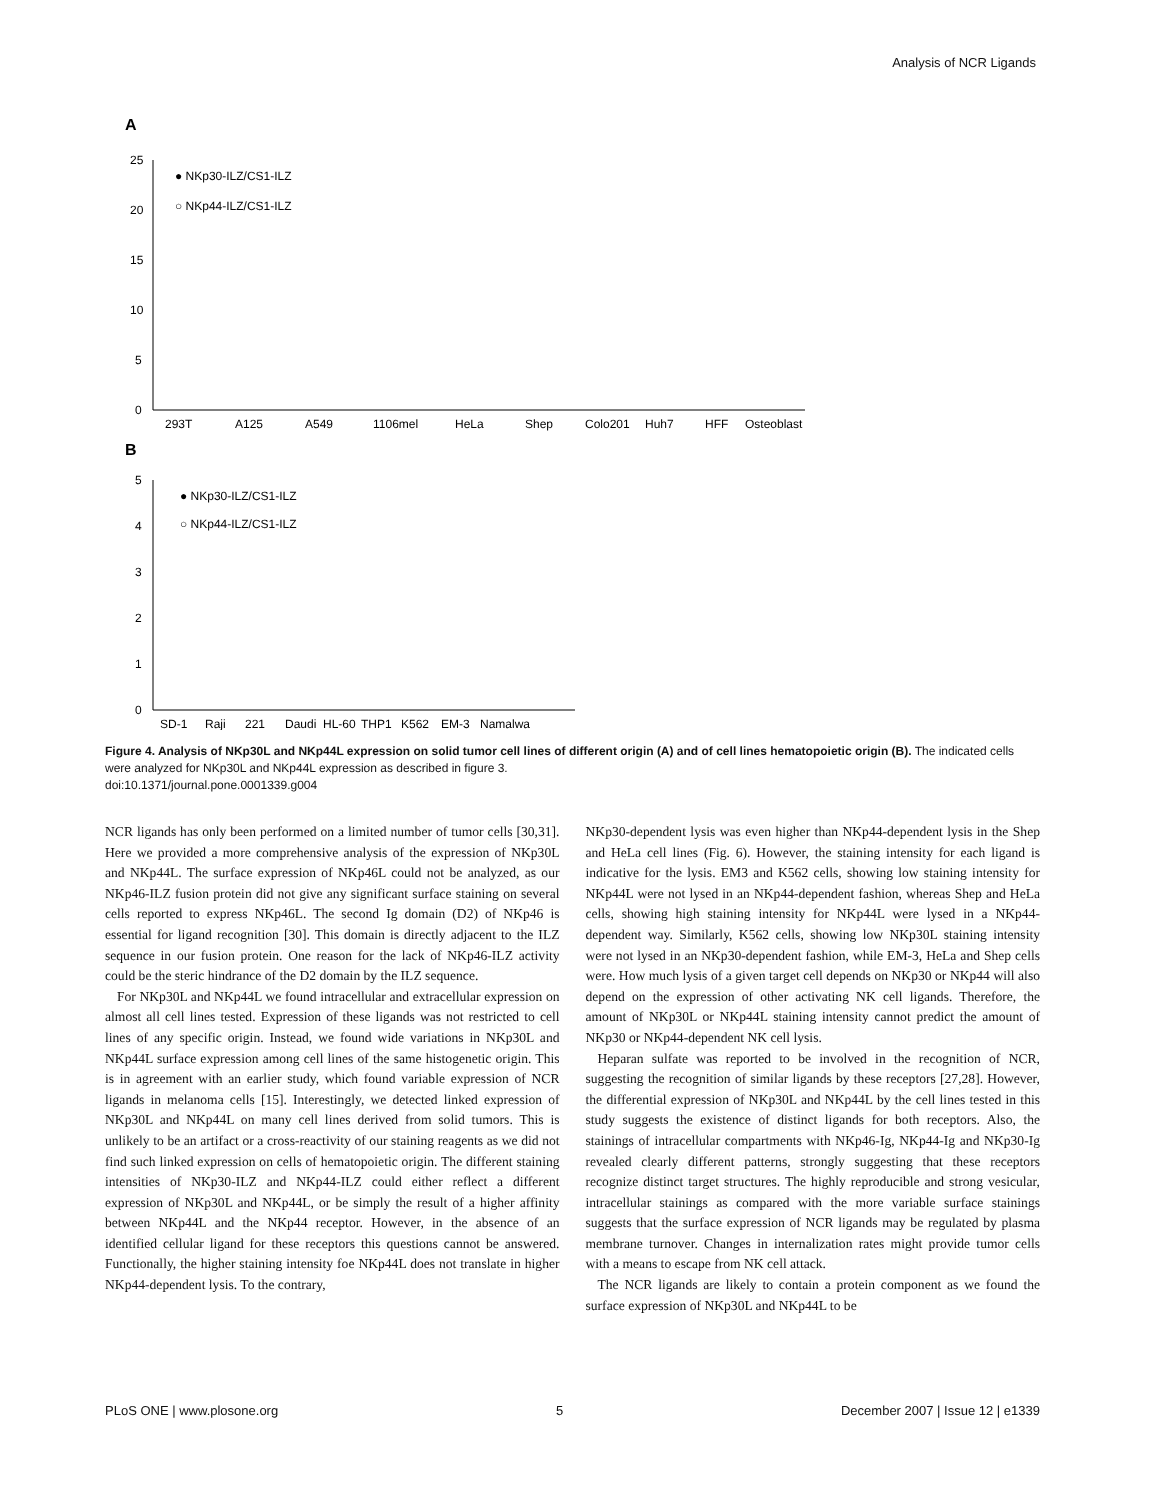Analysis of NCR Ligands
A
25
20
15
10
5
0
● NKp30-ILZ/CS1-ILZ
○ NKp44-ILZ/CS1-ILZ
293T
A125
A549
1106mel
HeLa
Shep
Colo201
Huh7
HFF
Osteoblast
B
5
4
3
2
1
0
● NKp30-ILZ/CS1-ILZ
○ NKp44-ILZ/CS1-ILZ
SD-1
Raji
221
Daudi
HL-60
THP1
K562
EM-3
Namalwa
Figure 4. Analysis of NKp30L and NKp44L expression on solid tumor cell lines of different origin (A) and of cell lines hematopoietic origin (B). The indicated cells were analyzed for NKp30L and NKp44L expression as described in figure 3.
doi:10.1371/journal.pone.0001339.g004
NCR ligands has only been performed on a limited number of tumor cells [30,31]. Here we provided a more comprehensive analysis of the expression of NKp30L and NKp44L. The surface expression of NKp46L could not be analyzed, as our NKp46-ILZ fusion protein did not give any significant surface staining on several cells reported to express NKp46L. The second Ig domain (D2) of NKp46 is essential for ligand recognition [30]. This domain is directly adjacent to the ILZ sequence in our fusion protein. One reason for the lack of NKp46-ILZ activity could be the steric hindrance of the D2 domain by the ILZ sequence.
For NKp30L and NKp44L we found intracellular and extracellular expression on almost all cell lines tested. Expression of these ligands was not restricted to cell lines of any specific origin. Instead, we found wide variations in NKp30L and NKp44L surface expression among cell lines of the same histogenetic origin. This is in agreement with an earlier study, which found variable expression of NCR ligands in melanoma cells [15]. Interestingly, we detected linked expression of NKp30L and NKp44L on many cell lines derived from solid tumors. This is unlikely to be an artifact or a cross-reactivity of our staining reagents as we did not find such linked expression on cells of hematopoietic origin. The different staining intensities of NKp30-ILZ and NKp44-ILZ could either reflect a different expression of NKp30L and NKp44L, or be simply the result of a higher affinity between NKp44L and the NKp44 receptor. However, in the absence of an identified cellular ligand for these receptors this questions cannot be answered. Functionally, the higher staining intensity foe NKp44L does not translate in higher NKp44-dependent lysis. To the contrary,
NKp30-dependent lysis was even higher than NKp44-dependent lysis in the Shep and HeLa cell lines (Fig. 6). However, the staining intensity for each ligand is indicative for the lysis. EM3 and K562 cells, showing low staining intensity for NKp44L were not lysed in an NKp44-dependent fashion, whereas Shep and HeLa cells, showing high staining intensity for NKp44L were lysed in a NKp44-dependent way. Similarly, K562 cells, showing low NKp30L staining intensity were not lysed in an NKp30-dependent fashion, while EM-3, HeLa and Shep cells were. How much lysis of a given target cell depends on NKp30 or NKp44 will also depend on the expression of other activating NK cell ligands. Therefore, the amount of NKp30L or NKp44L staining intensity cannot predict the amount of NKp30 or NKp44-dependent NK cell lysis.
Heparan sulfate was reported to be involved in the recognition of NCR, suggesting the recognition of similar ligands by these receptors [27,28]. However, the differential expression of NKp30L and NKp44L by the cell lines tested in this study suggests the existence of distinct ligands for both receptors. Also, the stainings of intracellular compartments with NKp46-Ig, NKp44-Ig and NKp30-Ig revealed clearly different patterns, strongly suggesting that these receptors recognize distinct target structures. The highly reproducible and strong vesicular, intracellular stainings as compared with the more variable surface stainings suggests that the surface expression of NCR ligands may be regulated by plasma membrane turnover. Changes in internalization rates might provide tumor cells with a means to escape from NK cell attack.
The NCR ligands are likely to contain a protein component as we found the surface expression of NKp30L and NKp44L to be
PLoS ONE | www.plosone.org 5 December 2007 | Issue 12 | e1339